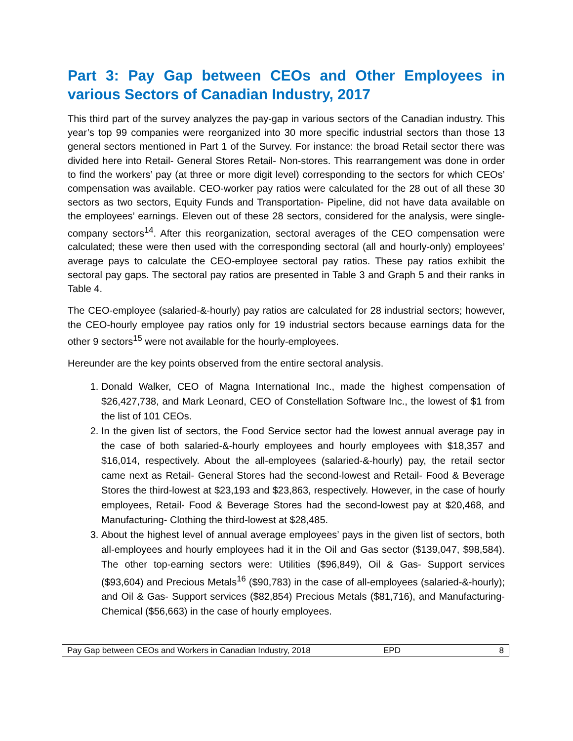Part 3: Pay Gap between CEOs and Other Employees in various Sectors of Canadian Industry, 2017
This third part of the survey analyzes the pay-gap in various sectors of the Canadian industry. This year’s top 99 companies were reorganized into 30 more specific industrial sectors than those 13 general sectors mentioned in Part 1 of the Survey. For instance: the broad Retail sector there was divided here into Retail- General Stores Retail- Non-stores. This rearrangement was done in order to find the workers’ pay (at three or more digit level) corresponding to the sectors for which CEOs’ compensation was available. CEO-worker pay ratios were calculated for the 28 out of all these 30 sectors as two sectors, Equity Funds and Transportation- Pipeline, did not have data available on the employees’ earnings. Eleven out of these 28 sectors, considered for the analysis, were single-company sectors<sup>14</sup>. After this reorganization, sectoral averages of the CEO compensation were calculated; these were then used with the corresponding sectoral (all and hourly-only) employees’ average pays to calculate the CEO-employee sectoral pay ratios. These pay ratios exhibit the sectoral pay gaps. The sectoral pay ratios are presented in Table 3 and Graph 5 and their ranks in Table 4.
The CEO-employee (salaried-&-hourly) pay ratios are calculated for 28 industrial sectors; however, the CEO-hourly employee pay ratios only for 19 industrial sectors because earnings data for the other 9 sectors<sup>15</sup> were not available for the hourly-employees.
Hereunder are the key points observed from the entire sectoral analysis.
1. Donald Walker, CEO of Magna International Inc., made the highest compensation of $26,427,738, and Mark Leonard, CEO of Constellation Software Inc., the lowest of $1 from the list of 101 CEOs.
2. In the given list of sectors, the Food Service sector had the lowest annual average pay in the case of both salaried-&-hourly employees and hourly employees with $18,357 and $16,014, respectively. About the all-employees (salaried-&-hourly) pay, the retail sector came next as Retail- General Stores had the second-lowest and Retail- Food & Beverage Stores the third-lowest at $23,193 and $23,863, respectively. However, in the case of hourly employees, Retail- Food & Beverage Stores had the second-lowest pay at $20,468, and Manufacturing- Clothing the third-lowest at $28,485.
3. About the highest level of annual average employees’ pays in the given list of sectors, both all-employees and hourly employees had it in the Oil and Gas sector ($139,047, $98,584). The other top-earning sectors were: Utilities ($96,849), Oil & Gas- Support services ($93,604) and Precious Metals<sup>16</sup> ($90,783) in the case of all-employees (salaried-&-hourly); and Oil & Gas- Support services ($82,854) Precious Metals ($81,716), and Manufacturing- Chemical ($56,663) in the case of hourly employees.
Pay Gap between CEOs and Workers in Canadian Industry, 2018 EPD 8